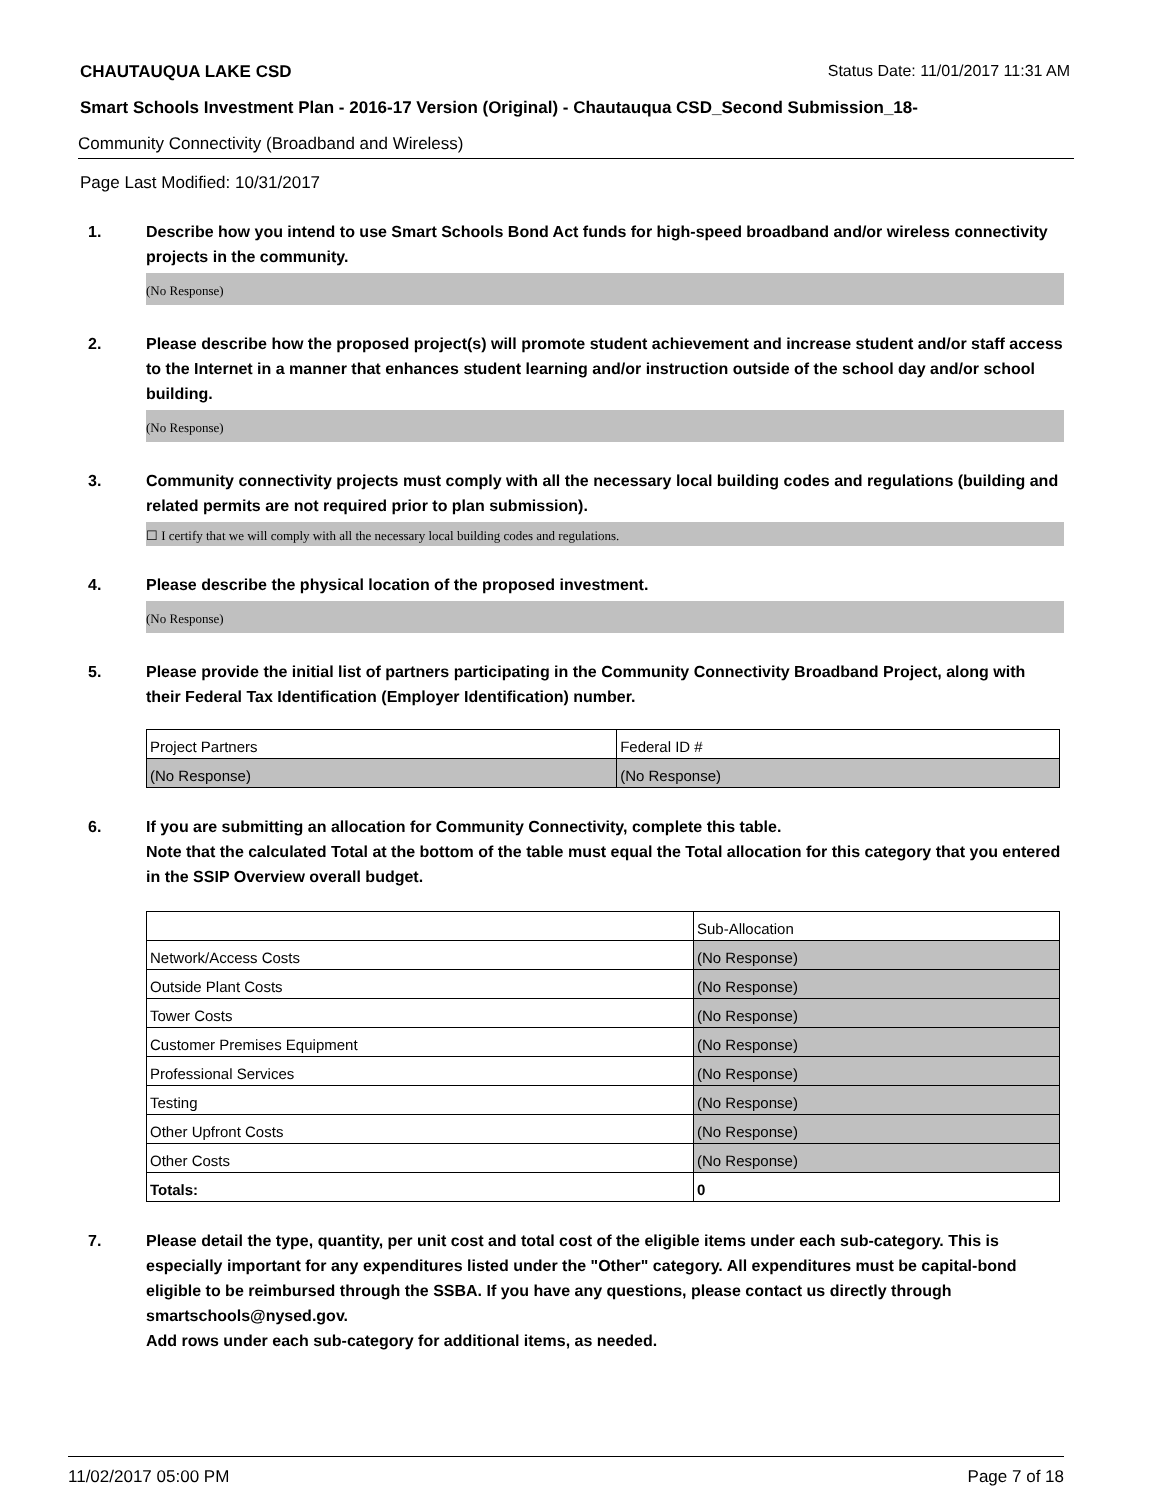CHAUTAUQUA LAKE CSD Status Date: 11/01/2017 11:31 AM
Smart Schools Investment Plan - 2016-17 Version (Original) - Chautauqua CSD_Second Submission_18-
Community Connectivity (Broadband and Wireless)
Page Last Modified: 10/31/2017
1. Describe how you intend to use Smart Schools Bond Act funds for high-speed broadband and/or wireless connectivity projects in the community.
(No Response)
2. Please describe how the proposed project(s) will promote student achievement and increase student and/or staff access to the Internet in a manner that enhances student learning and/or instruction outside of the school day and/or school building.
(No Response)
3. Community connectivity projects must comply with all the necessary local building codes and regulations (building and related permits are not required prior to plan submission).
☐ I certify that we will comply with all the necessary local building codes and regulations.
4. Please describe the physical location of the proposed investment.
(No Response)
5. Please provide the initial list of partners participating in the Community Connectivity Broadband Project, along with their Federal Tax Identification (Employer Identification) number.
| Project Partners | Federal ID # |
| (No Response) | (No Response) |
6. If you are submitting an allocation for Community Connectivity, complete this table.
Note that the calculated Total at the bottom of the table must equal the Total allocation for this category that you entered in the SSIP Overview overall budget.
| | Sub-Allocation |
| Network/Access Costs | (No Response) |
| Outside Plant Costs | (No Response) |
| Tower Costs | (No Response) |
| Customer Premises Equipment | (No Response) |
| Professional Services | (No Response) |
| Testing | (No Response) |
| Other Upfront Costs | (No Response) |
| Other Costs | (No Response) |
| Totals: | 0 |
7. Please detail the type, quantity, per unit cost and total cost of the eligible items under each sub-category. This is especially important for any expenditures listed under the "Other" category. All expenditures must be capital-bond eligible to be reimbursed through the SSBA. If you have any questions, please contact us directly through smartschools@nysed.gov.
Add rows under each sub-category for additional items, as needed.
11/02/2017 05:00 PM Page 7 of 18